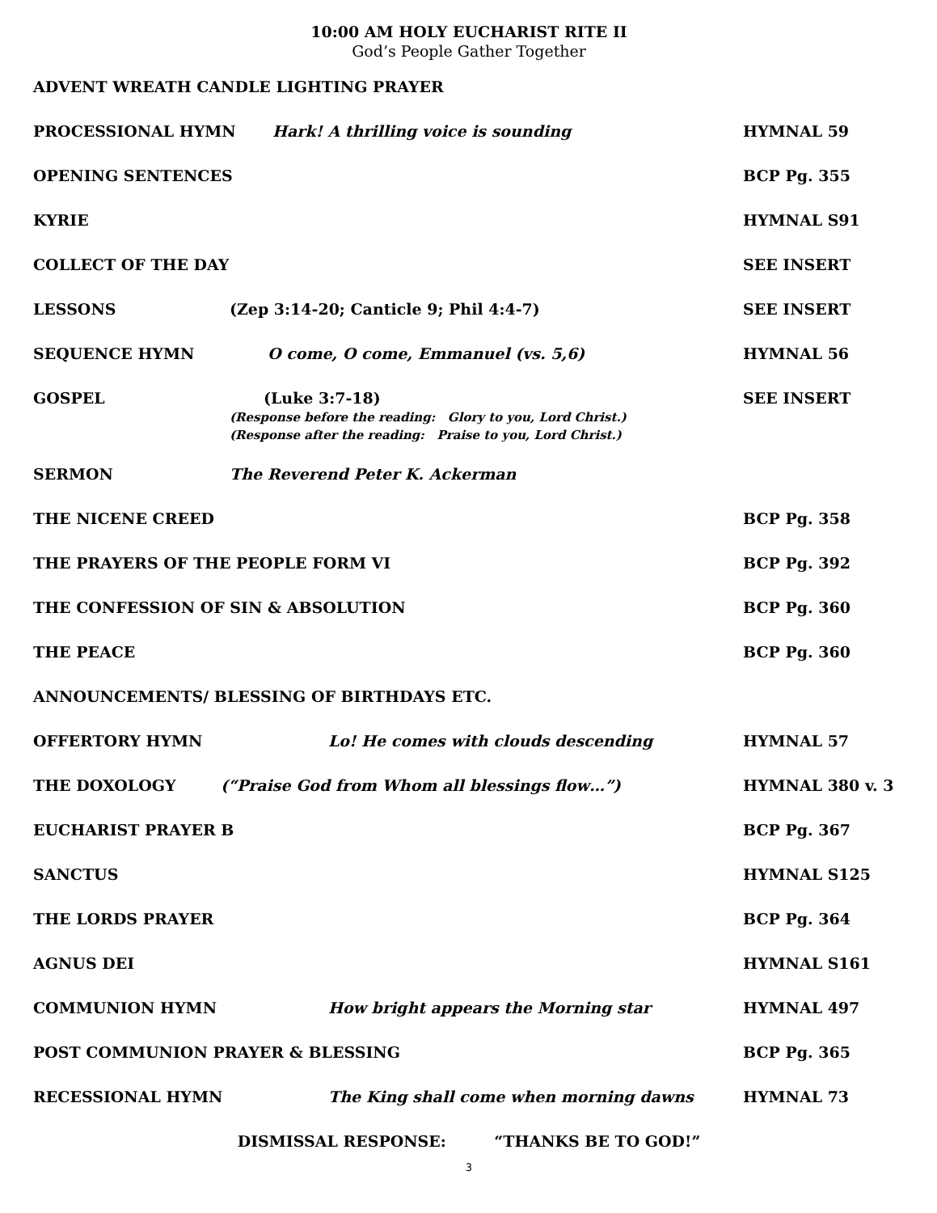10:00 AM HOLY EUCHARIST RITE II
God’s People Gather Together
ADVENT WREATH CANDLE LIGHTING PRAYER
PROCESSIONAL HYMN Hark! A thrilling voice is sounding
HYMNAL 59
OPENING SENTENCES BCP Pg. 355
KYRIE HYMNAL S91
COLLECT OF THE DAY SEE INSERT
LESSONS (Zep 3:14-20; Canticle 9; Phil 4:4-7)
SEE INSERT
SEQUENCE HYMN O come, O come, Emmanuel (vs. 5,6)
HYMNAL 56
GOSPEL (Luke 3:7-18) SEE INSERT
(Response before the reading: Glory to you, Lord Christ.)
(Response after the reading: Praise to you, Lord Christ.)
SERMON The Reverend Peter K. Ackerman
THE NICENE CREED BCP Pg. 358
THE PRAYERS OF THE PEOPLE FORM VI
BCP Pg. 392
THE CONFESSION OF SIN & ABSOLUTION
BCP Pg. 360
THE PEACE BCP Pg. 360
ANNOUNCEMENTS/ BLESSING OF BIRTHDAYS ETC.
OFFERTORY HYMN Lo! He comes with clouds descending
HYMNAL 57
THE DOXOLOGY (“Praise God from Whom all blessings flow…”)
HYMNAL 380 v. 3
EUCHARIST PRAYER B BCP Pg. 367
SANCTUS HYMNAL S125
THE LORDS PRAYER BCP Pg. 364
AGNUS DEI HYMNAL S161
COMMUNION HYMN How bright appears the Morning star
HYMNAL 497
POST COMMUNION PRAYER & BLESSING
BCP Pg. 365
RECESSIONAL HYMN The King shall come when morning dawns
HYMNAL 73
DISMISSAL RESPONSE: “THANKS BE TO GOD!”
3